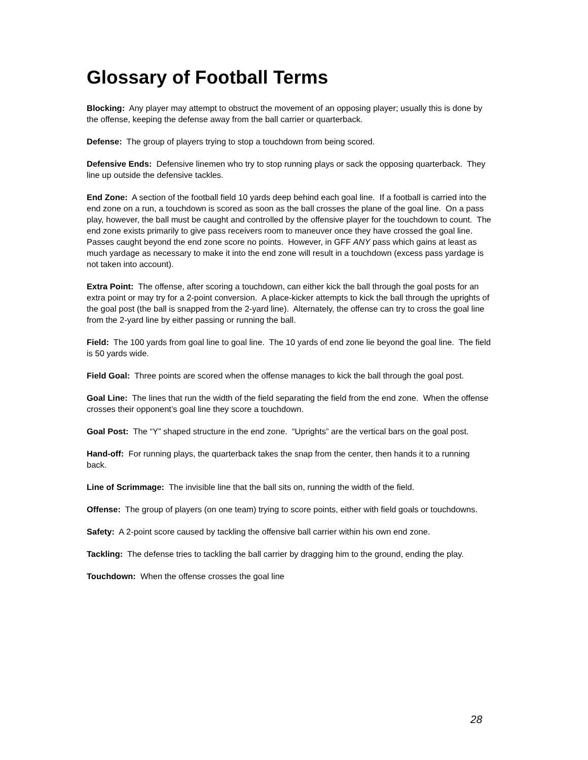Glossary of Football Terms
Blocking: Any player may attempt to obstruct the movement of an opposing player; usually this is done by the offense, keeping the defense away from the ball carrier or quarterback.
Defense: The group of players trying to stop a touchdown from being scored.
Defensive Ends: Defensive linemen who try to stop running plays or sack the opposing quarterback. They line up outside the defensive tackles.
End Zone: A section of the football field 10 yards deep behind each goal line. If a football is carried into the end zone on a run, a touchdown is scored as soon as the ball crosses the plane of the goal line. On a pass play, however, the ball must be caught and controlled by the offensive player for the touchdown to count. The end zone exists primarily to give pass receivers room to maneuver once they have crossed the goal line. Passes caught beyond the end zone score no points. However, in GFF ANY pass which gains at least as much yardage as necessary to make it into the end zone will result in a touchdown (excess pass yardage is not taken into account).
Extra Point: The offense, after scoring a touchdown, can either kick the ball through the goal posts for an extra point or may try for a 2-point conversion. A place-kicker attempts to kick the ball through the uprights of the goal post (the ball is snapped from the 2-yard line). Alternately, the offense can try to cross the goal line from the 2-yard line by either passing or running the ball.
Field: The 100 yards from goal line to goal line. The 10 yards of end zone lie beyond the goal line. The field is 50 yards wide.
Field Goal: Three points are scored when the offense manages to kick the ball through the goal post.
Goal Line: The lines that run the width of the field separating the field from the end zone. When the offense crosses their opponent’s goal line they score a touchdown.
Goal Post: The “Y” shaped structure in the end zone. “Uprights” are the vertical bars on the goal post.
Hand-off: For running plays, the quarterback takes the snap from the center, then hands it to a running back.
Line of Scrimmage: The invisible line that the ball sits on, running the width of the field.
Offense: The group of players (on one team) trying to score points, either with field goals or touchdowns.
Safety: A 2-point score caused by tackling the offensive ball carrier within his own end zone.
Tackling: The defense tries to tackling the ball carrier by dragging him to the ground, ending the play.
Touchdown: When the offense crosses the goal line
28